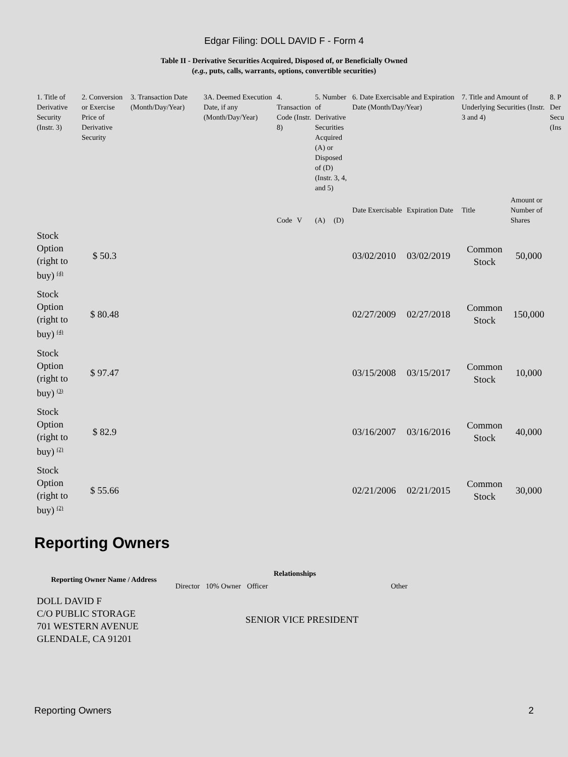Edgar Filing: DOLL DAVID F - Form 4
Table II - Derivative Securities Acquired, Disposed of, or Beneficially Owned
(e.g., puts, calls, warrants, options, convertible securities)
| 1. Title of Derivative Security (Instr. 3) | 2. Conversion or Exercise Price of Derivative Security | 3. Transaction Date (Month/Day/Year) | 3A. Deemed Execution Date, if any (Month/Day/Year) | 4. Transaction Code (Instr. 8) | | 5. Number of Derivative Securities Acquired (A) or Disposed of (D) (Instr. 3, 4, and 5) | | 6. Date Exercisable and Expiration Date (Month/Day/Year) | | 7. Title and Amount of Underlying Securities (Instr. 3 and 4) | | 8. P Der Secu (Ins |
| --- | --- | --- | --- | --- | --- | --- | --- | --- | --- | --- | --- | --- |
| | | | | Code | V | (A) | (D) | Date Exercisable | Expiration Date | Title | Amount or Number of Shares | |
| Stock Option (right to buy) <sup>(4)</sup> | $ 50.3 | | | | | | | 03/02/2010 | 03/02/2019 | Common Stock | 50,000 | |
| Stock Option (right to buy) <sup>(4)</sup> | $ 80.48 | | | | | | | 02/27/2009 | 02/27/2018 | Common Stock | 150,000 | |
| Stock Option (right to buy) <sup>(3)</sup> | $ 97.47 | | | | | | | 03/15/2008 | 03/15/2017 | Common Stock | 10,000 | |
| Stock Option (right to buy) <sup>(2)</sup> | $ 82.9 | | | | | | | 03/16/2007 | 03/16/2016 | Common Stock | 40,000 | |
| Stock Option (right to buy) <sup>(2)</sup> | $ 55.66 | | | | | | | 02/21/2006 | 02/21/2015 | Common Stock | 30,000 | |
Reporting Owners
| Reporting Owner Name / Address | Relationships | | | |
| --- | --- | --- | --- | --- |
| | Director | 10% Owner | Officer | Other |
| DOLL DAVID F C/O PUBLIC STORAGE 701 WESTERN AVENUE GLENDALE, CA 91201 | | | SENIOR VICE PRESIDENT | |
Reporting Owners 2